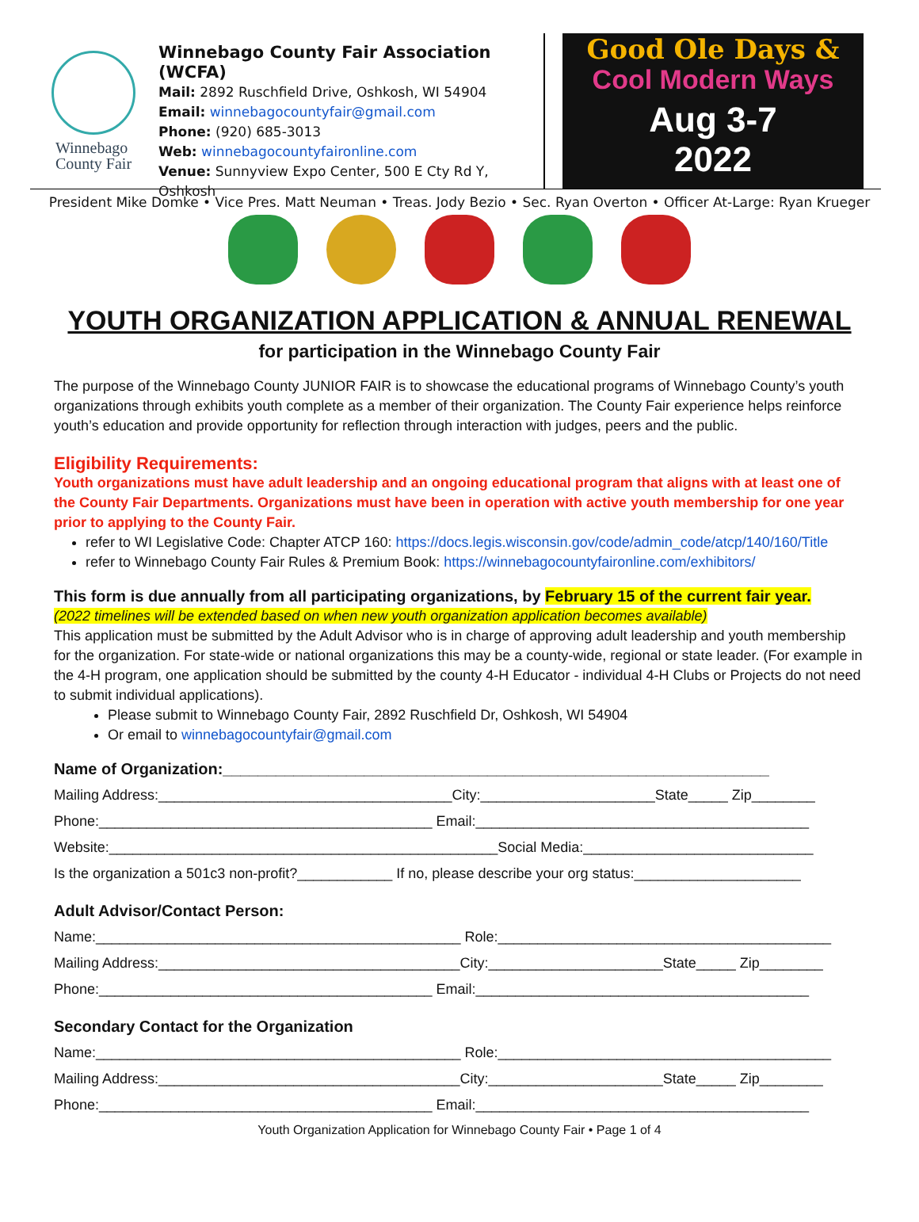Winnebago
County Fair
Winnebago County Fair Association (WCFA)
Mail: 2892 Ruschfield Drive, Oshkosh, WI 54904
Email: winnebagocountyfair@gmail.com
Phone: (920) 685-3013
Web: winnebagocountyfaironline.com
Venue: Sunnyview Expo Center, 500 E Cty Rd Y, Oshkosh
Good Ole Days &
Cool Modern Ways
Aug 3-7
2022
President Mike Domke • Vice Pres. Matt Neuman • Treas. Jody Bezio • Sec. Ryan Overton • Officer At-Large: Ryan Krueger
YOUTH ORGANIZATION APPLICATION & ANNUAL RENEWAL
for participation in the Winnebago County Fair
The purpose of the Winnebago County JUNIOR FAIR is to showcase the educational programs of Winnebago County’s youth organizations through exhibits youth complete as a member of their organization. The County Fair experience helps reinforce youth’s education and provide opportunity for reflection through interaction with judges, peers and the public.
Eligibility Requirements:
Youth organizations must have adult leadership and an ongoing educational program that aligns with at least one of the County Fair Departments. Organizations must have been in operation with active youth membership for one year prior to applying to the County Fair.
refer to WI Legislative Code: Chapter ATCP 160: https://docs.legis.wisconsin.gov/code/admin_code/atcp/140/160/Title
refer to Winnebago County Fair Rules & Premium Book: https://winnebagocountyfaironline.com/exhibitors/
This form is due annually from all participating organizations, by February 15 of the current fair year.
(2022 timelines will be extended based on when new youth organization application becomes available)
This application must be submitted by the Adult Advisor who is in charge of approving adult leadership and youth membership for the organization. For state-wide or national organizations this may be a county-wide, regional or state leader. (For example in the 4-H program, one application should be submitted by the county 4-H Educator - individual 4-H Clubs or Projects do not need to submit individual applications).
Please submit to Winnebago County Fair, 2892 Ruschfield Dr, Oshkosh, WI 54904
Or email to winnebagocountyfair@gmail.com
Name of Organization:______________________________________________________________
Mailing Address:_____________________________________City:______________________State_____ Zip________
Phone:__________________________________________ Email:__________________________________________
Website:_________________________________________________Social Media:_____________________________
Is the organization a 501c3 non-profit?____________ If no, please describe your org status:_____________________
Adult Advisor/Contact Person:
Name:______________________________________________ Role:__________________________________________
Mailing Address:______________________________________City:______________________State_____ Zip________
Phone:__________________________________________ Email:__________________________________________
Secondary Contact for the Organization
Name:______________________________________________ Role:__________________________________________
Mailing Address:______________________________________City:______________________State_____ Zip________
Phone:__________________________________________ Email:__________________________________________
Youth Organization Application for Winnebago County Fair • Page 1 of 4